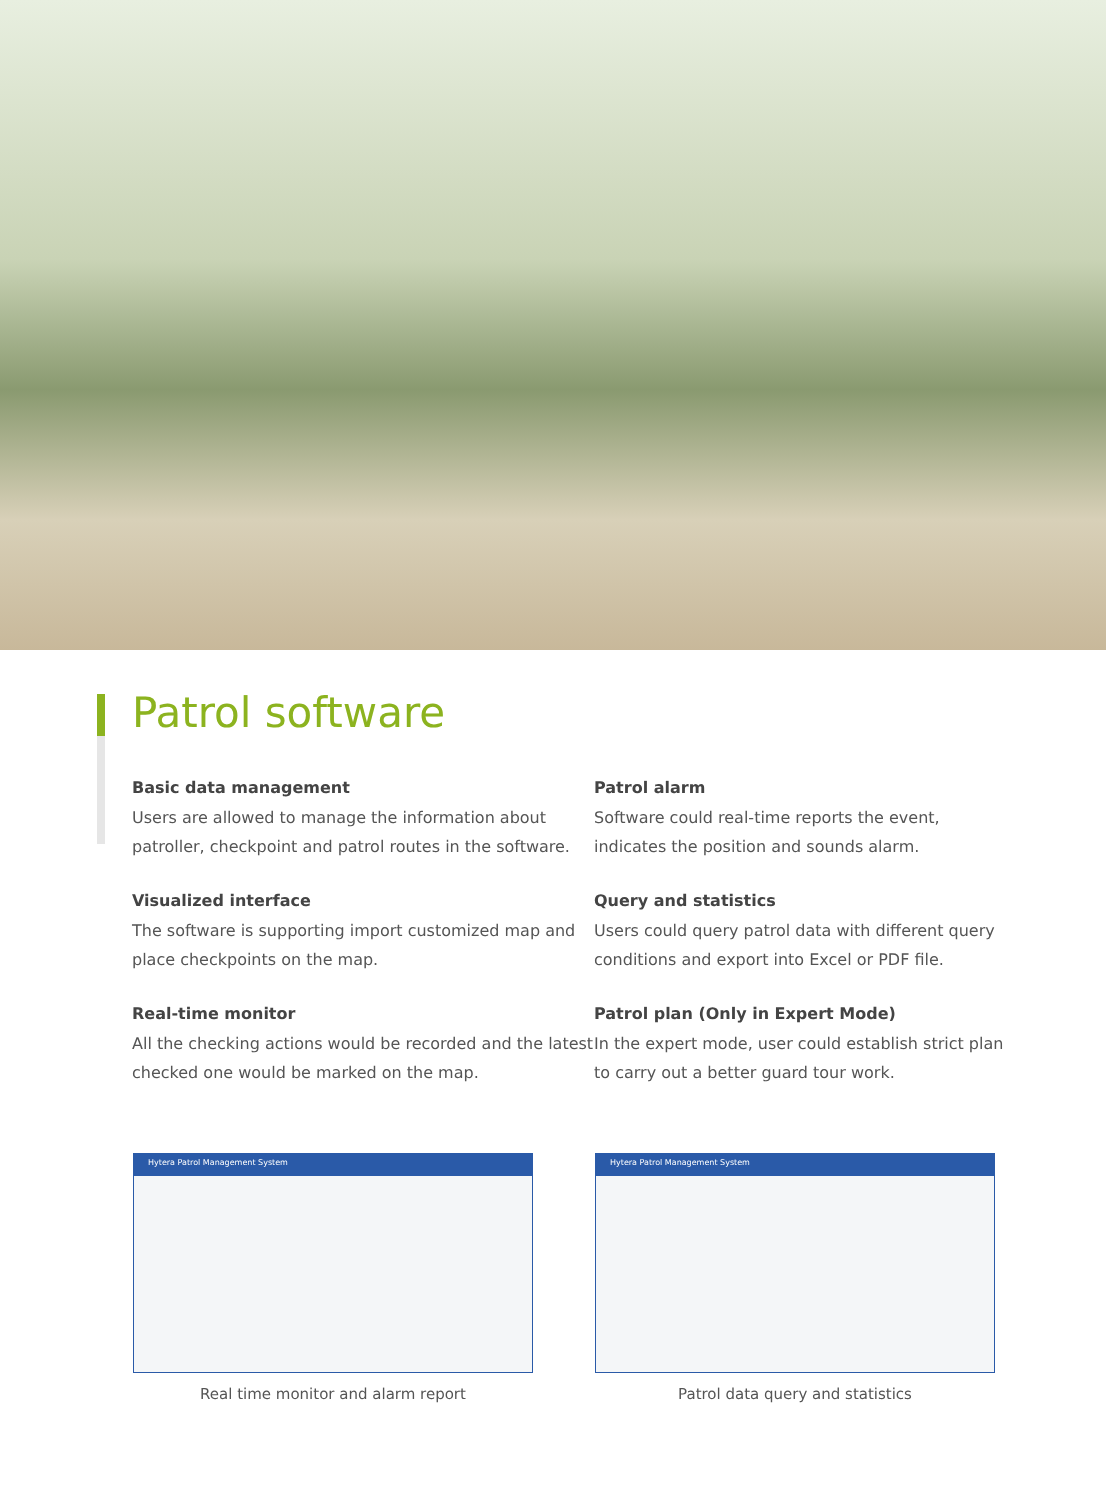Patrol software
Basic data management
Users are allowed to manage the information about patroller, checkpoint and patrol routes in the software.
Patrol alarm
Software could real-time reports the event, indicates the position and sounds alarm.
Visualized interface
The software is supporting import customized map and place checkpoints on the map.
Query and statistics
Users could query patrol data with different query conditions and export into Excel or PDF file.
Real-time monitor
All the checking actions would be recorded and the latest checked one would be marked on the map.
Patrol plan (Only in Expert Mode)
In the expert mode, user could establish strict plan to carry out a better guard tour work.
Hytera Patrol Management System
Real time monitor and alarm report
Hytera Patrol Management System
Patrol data query and statistics